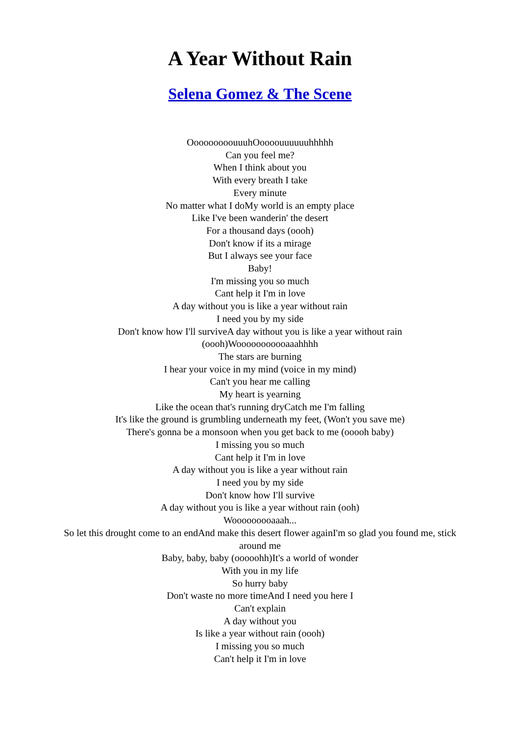A Year Without Rain
Selena Gomez & The Scene
OoooooooouuuhOoooouuuuuuhhhhh
Can you feel me?
When I think about you
With every breath I take
Every minute
No matter what I doMy world is an empty place
Like I've been wanderin' the desert
For a thousand days (oooh)
Don't know if its a mirage
But I always see your face
Baby!
I'm missing you so much
Cant help it I'm in love
A day without you is like a year without rain
I need you by my side
Don't know how I'll surviveA day without you is like a year without rain (oooh)Wooooooooooaaahhhh
The stars are burning
I hear your voice in my mind (voice in my mind)
Can't you hear me calling
My heart is yearning
Like the ocean that's running dryCatch me I'm falling
It's like the ground is grumbling underneath my feet, (Won't you save me)
There's gonna be a monsoon when you get back to me (ooooh baby)
I missing you so much
Cant help it I'm in love
A day without you is like a year without rain
I need you by my side
Don't know how I'll survive
A day without you is like a year without rain (ooh)
Wooooooooaaah...
So let this drought come to an endAnd make this desert flower againI'm so glad you found me, stick around me
Baby, baby, baby (ooooohh)It's a world of wonder
With you in my life
So hurry baby
Don't waste no more timeAnd I need you here I
Can't explain
A day without you
Is like a year without rain (oooh)
I missing you so much
Can't help it I'm in love